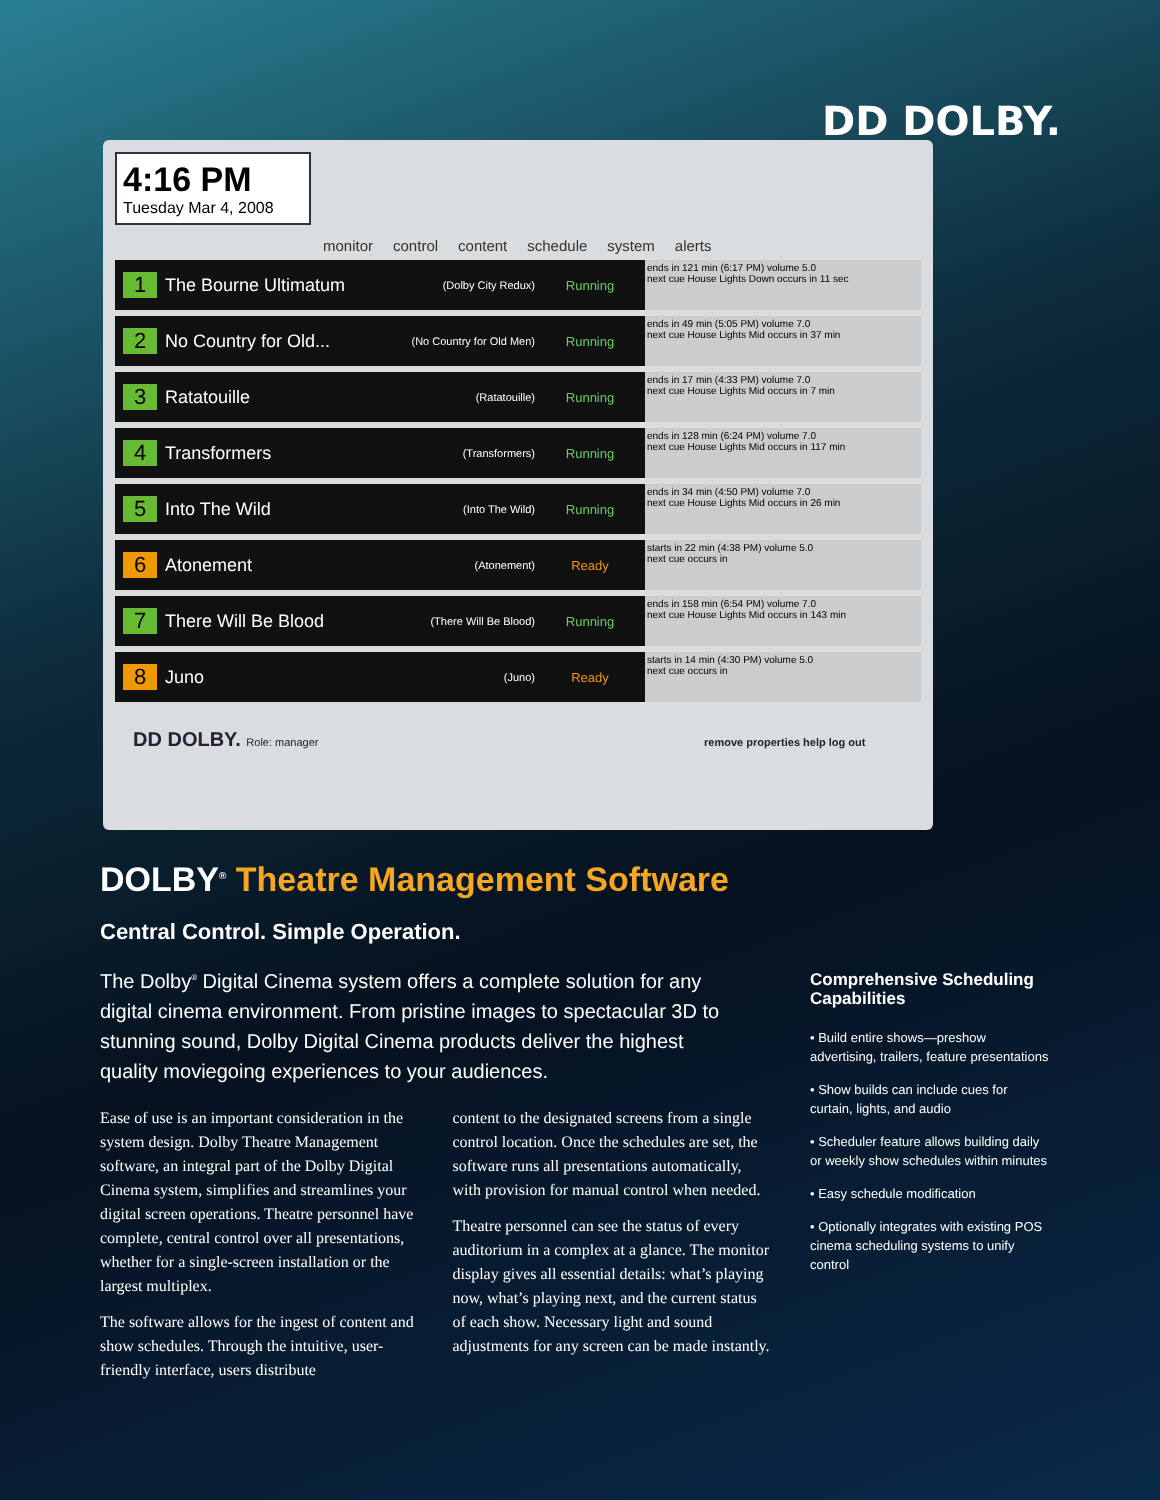DD DOLBY.
4:16 PM
Tuesday Mar 4, 2008
monitor control content schedule system alerts
1
The Bourne Ultimatum
(Dolby City Redux)
Running
ends in 121 min (6:17 PM) volume 5.0
next cue House Lights Down occurs in 11 sec
2
No Country for Old...
(No Country for Old Men)
Running
ends in 49 min (5:05 PM) volume 7.0
next cue House Lights Mid occurs in 37 min
3
Ratatouille
(Ratatouille)
Running
ends in 17 min (4:33 PM) volume 7.0
next cue House Lights Mid occurs in 7 min
4
Transformers
(Transformers)
Running
ends in 128 min (6:24 PM) volume 7.0
next cue House Lights Mid occurs in 117 min
5
Into The Wild
(Into The Wild)
Running
ends in 34 min (4:50 PM) volume 7.0
next cue House Lights Mid occurs in 26 min
6
Atonement
(Atonement)
Ready
starts in 22 min (4:38 PM) volume 5.0
next cue occurs in
7
There Will Be Blood
(There Will Be Blood)
Running
ends in 158 min (6:54 PM) volume 7.0
next cue House Lights Mid occurs in 143 min
8
Juno
(Juno)
Ready
starts in 14 min (4:30 PM) volume 5.0
next cue occurs in
DD DOLBY. Role: manager remove properties help log out
DOLBY<sup>®</sup> Theatre Management Software
Central Control. Simple Operation.
The Dolby<sup>®</sup> Digital Cinema system offers a complete solution for any digital cinema environment. From pristine images to spectacular 3D to stunning sound, Dolby Digital Cinema products deliver the highest quality moviegoing experiences to your audiences.
Ease of use is an important consideration in the system design. Dolby Theatre Management software, an integral part of the Dolby Digital Cinema system, simplifies and streamlines your digital screen operations. Theatre personnel have complete, central control over all presentations, whether for a single-screen installation or the largest multiplex.
The software allows for the ingest of content and show schedules. Through the intuitive, user-friendly interface, users distribute
content to the designated screens from a single control location. Once the schedules are set, the software runs all presentations automatically, with provision for manual control when needed.
Theatre personnel can see the status of every auditorium in a complex at a glance. The monitor display gives all essential details: what’s playing now, what’s playing next, and the current status of each show. Necessary light and sound adjustments for any screen can be made instantly.
Comprehensive Scheduling Capabilities
• Build entire shows—preshow advertising, trailers, feature presentations
• Show builds can include cues for curtain, lights, and audio
• Scheduler feature allows building daily or weekly show schedules within minutes
• Easy schedule modification
• Optionally integrates with existing POS cinema scheduling systems to unify control